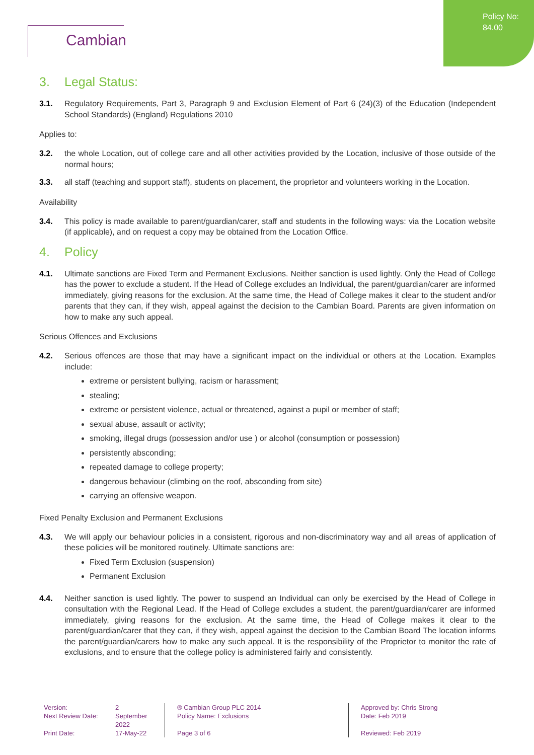Policy No:
84.00
Cambian
3. Legal Status:
3.1. Regulatory Requirements, Part 3, Paragraph 9 and Exclusion Element of Part 6 (24)(3) of the Education (Independent School Standards) (England) Regulations 2010
Applies to:
3.2. the whole Location, out of college care and all other activities provided by the Location, inclusive of those outside of the normal hours;
3.3. all staff (teaching and support staff), students on placement, the proprietor and volunteers working in the Location.
Availability
3.4. This policy is made available to parent/guardian/carer, staff and students in the following ways: via the Location website (if applicable), and on request a copy may be obtained from the Location Office.
4. Policy
4.1. Ultimate sanctions are Fixed Term and Permanent Exclusions. Neither sanction is used lightly. Only the Head of College has the power to exclude a student. If the Head of College excludes an Individual, the parent/guardian/carer are informed immediately, giving reasons for the exclusion. At the same time, the Head of College makes it clear to the student and/or parents that they can, if they wish, appeal against the decision to the Cambian Board. Parents are given information on how to make any such appeal.
Serious Offences and Exclusions
4.2. Serious offences are those that may have a significant impact on the individual or others at the Location. Examples include:
extreme or persistent bullying, racism or harassment;
stealing;
extreme or persistent violence, actual or threatened, against a pupil or member of staff;
sexual abuse, assault or activity;
smoking, illegal drugs (possession and/or use ) or alcohol (consumption or possession)
persistently absconding;
repeated damage to college property;
dangerous behaviour (climbing on the roof, absconding from site)
carrying an offensive weapon.
Fixed Penalty Exclusion and Permanent Exclusions
4.3. We will apply our behaviour policies in a consistent, rigorous and non-discriminatory way and all areas of application of these policies will be monitored routinely. Ultimate sanctions are:
Fixed Term Exclusion (suspension)
Permanent Exclusion
4.4. Neither sanction is used lightly. The power to suspend an Individual can only be exercised by the Head of College in consultation with the Regional Lead. If the Head of College excludes a student, the parent/guardian/carer are informed immediately, giving reasons for the exclusion. At the same time, the Head of College makes it clear to the parent/guardian/carer that they can, if they wish, appeal against the decision to the Cambian Board The location informs the parent/guardian/carers how to make any such appeal. It is the responsibility of the Proprietor to monitor the rate of exclusions, and to ensure that the college policy is administered fairly and consistently.
Version:
Next Review Date:
Print Date:
2
September
2022
17-May-22
® Cambian Group PLC 2014
Policy Name: Exclusions
Page 3 of 6
Approved by: Chris Strong
Date: Feb 2019
Reviewed: Feb 2019